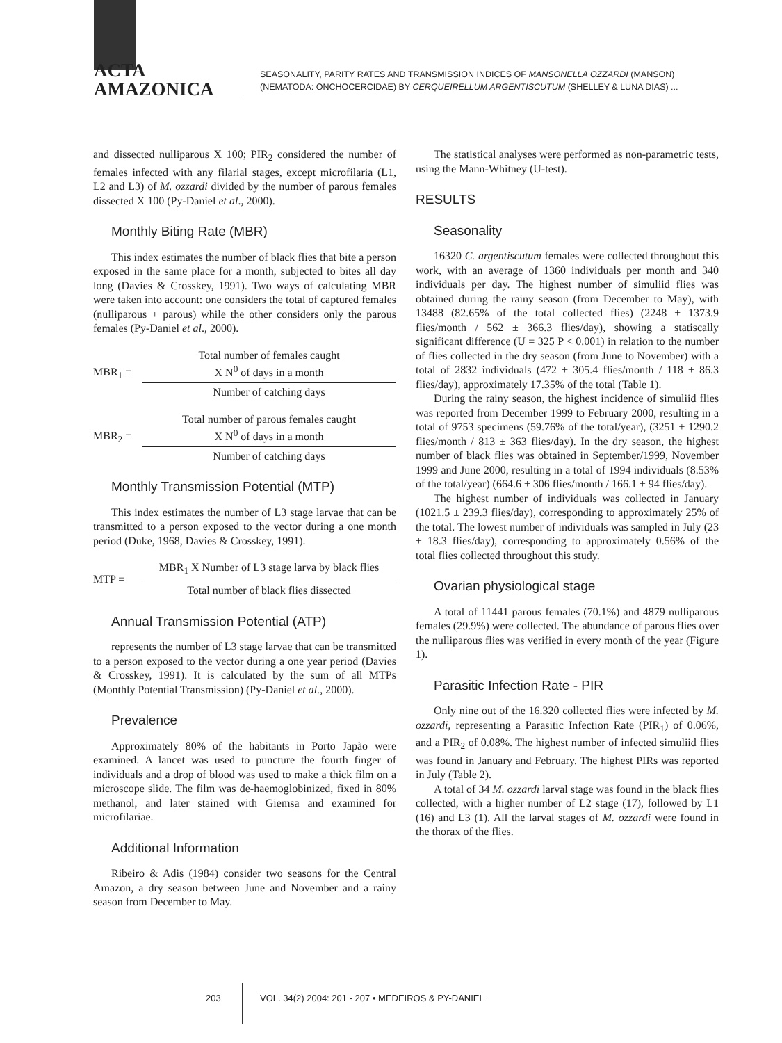ACTA
AMAZONICA
SEASONALITY, PARITY RATES AND TRANSMISSION INDICES OF MANSONELLA OZZARDI (MANSON)
(NEMATODA: ONCHOCERCIDAE) BY CERQUEIRELLUM ARGENTISCUTUM (SHELLEY & LUNA DIAS) ...
and dissected nulliparous X 100; PIR<sub>2</sub> considered the number of females infected with any filarial stages, except microfilaria (L1, L2 and L3) of M. ozzardi divided by the number of parous females dissected X 100 (Py-Daniel et al., 2000).
Monthly Biting Rate (MBR)
This index estimates the number of black flies that bite a person exposed in the same place for a month, subjected to bites all day long (Davies & Crosskey, 1991). Two ways of calculating MBR were taken into account: one considers the total of captured females (nulliparous + parous) while the other considers only the parous females (Py-Daniel et al., 2000).
MBR<sub>1</sub> =
Total number of females caught
X N<sup>0</sup> of days in a month
Number of catching days
MBR<sub>2</sub> =
Total number of parous females caught
X N<sup>0</sup> of days in a month
Number of catching days
Monthly Transmission Potential (MTP)
This index estimates the number of L3 stage larvae that can be transmitted to a person exposed to the vector during a one month period (Duke, 1968, Davies & Crosskey, 1991).
MTP =
MBR<sub>1</sub> X Number of L3 stage larva by black flies
Total number of black flies dissected
Annual Transmission Potential (ATP)
represents the number of L3 stage larvae that can be transmitted to a person exposed to the vector during a one year period (Davies & Crosskey, 1991). It is calculated by the sum of all MTPs (Monthly Potential Transmission) (Py-Daniel et al., 2000).
Prevalence
Approximately 80% of the habitants in Porto Japão were examined. A lancet was used to puncture the fourth finger of individuals and a drop of blood was used to make a thick film on a microscope slide. The film was de-haemoglobinized, fixed in 80% methanol, and later stained with Giemsa and examined for microfilariae.
Additional Information
Ribeiro & Adis (1984) consider two seasons for the Central Amazon, a dry season between June and November and a rainy season from December to May.
The statistical analyses were performed as non-parametric tests, using the Mann-Whitney (U-test).
RESULTS
Seasonality
16320 C. argentiscutum females were collected throughout this work, with an average of 1360 individuals per month and 340 individuals per day. The highest number of simuliid flies was obtained during the rainy season (from December to May), with 13488 (82.65% of the total collected flies) (2248 ± 1373.9 flies/month / 562 ± 366.3 flies/day), showing a statiscally significant difference (U = 325 P < 0.001) in relation to the number of flies collected in the dry season (from June to November) with a total of 2832 individuals (472 ± 305.4 flies/month / 118 ± 86.3 flies/day), approximately 17.35% of the total (Table 1).
During the rainy season, the highest incidence of simuliid flies was reported from December 1999 to February 2000, resulting in a total of 9753 specimens (59.76% of the total/year), (3251 ± 1290.2 flies/month / 813 ± 363 flies/day). In the dry season, the highest number of black flies was obtained in September/1999, November 1999 and June 2000, resulting in a total of 1994 individuals (8.53% of the total/year) (664.6 ± 306 flies/month / 166.1 ± 94 flies/day).
The highest number of individuals was collected in January (1021.5 ± 239.3 flies/day), corresponding to approximately 25% of the total. The lowest number of individuals was sampled in July (23 ± 18.3 flies/day), corresponding to approximately 0.56% of the total flies collected throughout this study.
Ovarian physiological stage
A total of 11441 parous females (70.1%) and 4879 nulliparous females (29.9%) were collected. The abundance of parous flies over the nulliparous flies was verified in every month of the year (Figure 1).
Parasitic Infection Rate - PIR
Only nine out of the 16.320 collected flies were infected by M. ozzardi, representing a Parasitic Infection Rate (PIR<sub>1</sub>) of 0.06%, and a PIR<sub>2</sub> of 0.08%. The highest number of infected simuliid flies was found in January and February. The highest PIRs was reported in July (Table 2).
A total of 34 M. ozzardi larval stage was found in the black flies collected, with a higher number of L2 stage (17), followed by L1 (16) and L3 (1). All the larval stages of M. ozzardi were found in the thorax of the flies.
203 VOL. 34(2) 2004: 201 - 207 • MEDEIROS & PY-DANIEL